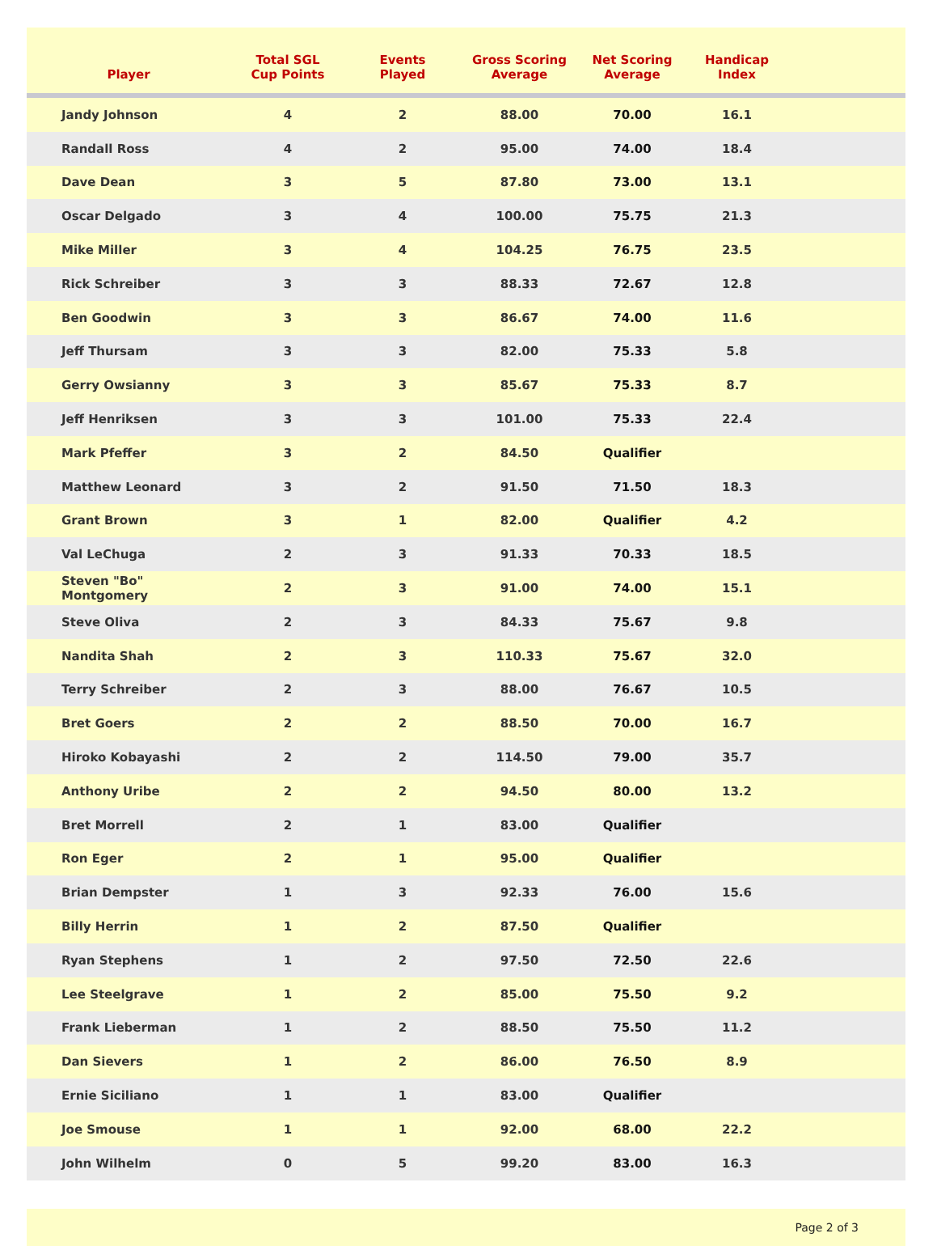| Player | Total SGL Cup Points | Events Played | Gross Scoring Average | Net Scoring Average | Handicap Index | |
| --- | --- | --- | --- | --- | --- | --- |
| Jandy Johnson | 4 | 2 | 88.00 | 70.00 | 16.1 | |
| Randall Ross | 4 | 2 | 95.00 | 74.00 | 18.4 | |
| Dave Dean | 3 | 5 | 87.80 | 73.00 | 13.1 | |
| Oscar Delgado | 3 | 4 | 100.00 | 75.75 | 21.3 | |
| Mike Miller | 3 | 4 | 104.25 | 76.75 | 23.5 | |
| Rick Schreiber | 3 | 3 | 88.33 | 72.67 | 12.8 | |
| Ben Goodwin | 3 | 3 | 86.67 | 74.00 | 11.6 | |
| Jeff Thursam | 3 | 3 | 82.00 | 75.33 | 5.8 | |
| Gerry Owsianny | 3 | 3 | 85.67 | 75.33 | 8.7 | |
| Jeff Henriksen | 3 | 3 | 101.00 | 75.33 | 22.4 | |
| Mark Pfeffer | 3 | 2 | 84.50 | Qualifier | | |
| Matthew Leonard | 3 | 2 | 91.50 | 71.50 | 18.3 | |
| Grant Brown | 3 | 1 | 82.00 | Qualifier | 4.2 | |
| Val LeChuga | 2 | 3 | 91.33 | 70.33 | 18.5 | |
| Steven "Bo" Montgomery | 2 | 3 | 91.00 | 74.00 | 15.1 | |
| Steve Oliva | 2 | 3 | 84.33 | 75.67 | 9.8 | |
| Nandita Shah | 2 | 3 | 110.33 | 75.67 | 32.0 | |
| Terry Schreiber | 2 | 3 | 88.00 | 76.67 | 10.5 | |
| Bret Goers | 2 | 2 | 88.50 | 70.00 | 16.7 | |
| Hiroko Kobayashi | 2 | 2 | 114.50 | 79.00 | 35.7 | |
| Anthony Uribe | 2 | 2 | 94.50 | 80.00 | 13.2 | |
| Bret Morrell | 2 | 1 | 83.00 | Qualifier | | |
| Ron Eger | 2 | 1 | 95.00 | Qualifier | | |
| Brian Dempster | 1 | 3 | 92.33 | 76.00 | 15.6 | |
| Billy Herrin | 1 | 2 | 87.50 | Qualifier | | |
| Ryan Stephens | 1 | 2 | 97.50 | 72.50 | 22.6 | |
| Lee Steelgrave | 1 | 2 | 85.00 | 75.50 | 9.2 | |
| Frank Lieberman | 1 | 2 | 88.50 | 75.50 | 11.2 | |
| Dan Sievers | 1 | 2 | 86.00 | 76.50 | 8.9 | |
| Ernie Siciliano | 1 | 1 | 83.00 | Qualifier | | |
| Joe Smouse | 1 | 1 | 92.00 | 68.00 | 22.2 | |
| John Wilhelm | 0 | 5 | 99.20 | 83.00 | 16.3 | |
Page 2 of 3